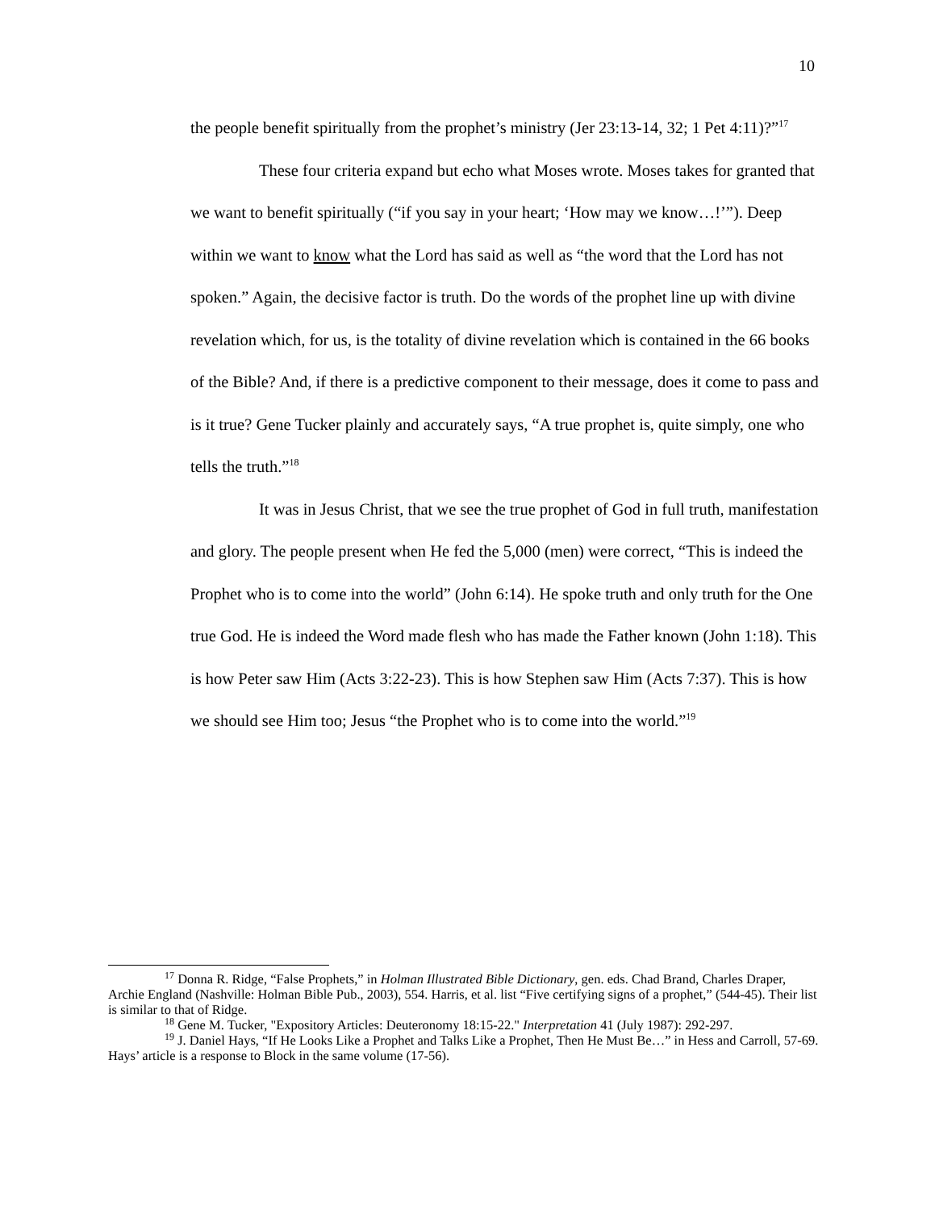10
the people benefit spiritually from the prophet’s ministry (Jer 23:13-14, 32; 1 Pet 4:11)?”<sup>17</sup>
These four criteria expand but echo what Moses wrote. Moses takes for granted that we want to benefit spiritually (“if you say in your heart; ‘How may we know…!’”). Deep within we want to know what the Lord has said as well as “the word that the Lord has not spoken.” Again, the decisive factor is truth. Do the words of the prophet line up with divine revelation which, for us, is the totality of divine revelation which is contained in the 66 books of the Bible? And, if there is a predictive component to their message, does it come to pass and is it true? Gene Tucker plainly and accurately says, “A true prophet is, quite simply, one who tells the truth.”<sup>18</sup>
It was in Jesus Christ, that we see the true prophet of God in full truth, manifestation and glory. The people present when He fed the 5,000 (men) were correct, “This is indeed the Prophet who is to come into the world” (John 6:14). He spoke truth and only truth for the One true God. He is indeed the Word made flesh who has made the Father known (John 1:18). This is how Peter saw Him (Acts 3:22-23). This is how Stephen saw Him (Acts 7:37). This is how we should see Him too; Jesus “the Prophet who is to come into the world.”<sup>19</sup>
<sup>17</sup> Donna R. Ridge, “False Prophets,” in Holman Illustrated Bible Dictionary, gen. eds. Chad Brand, Charles Draper, Archie England (Nashville: Holman Bible Pub., 2003), 554. Harris, et al. list “Five certifying signs of a prophet,” (544-45). Their list is similar to that of Ridge.
<sup>18</sup> Gene M. Tucker, "Expository Articles: Deuteronomy 18:15-22." Interpretation 41 (July 1987): 292-297.
<sup>19</sup> J. Daniel Hays, “If He Looks Like a Prophet and Talks Like a Prophet, Then He Must Be…” in Hess and Carroll, 57-69. Hays’ article is a response to Block in the same volume (17-56).